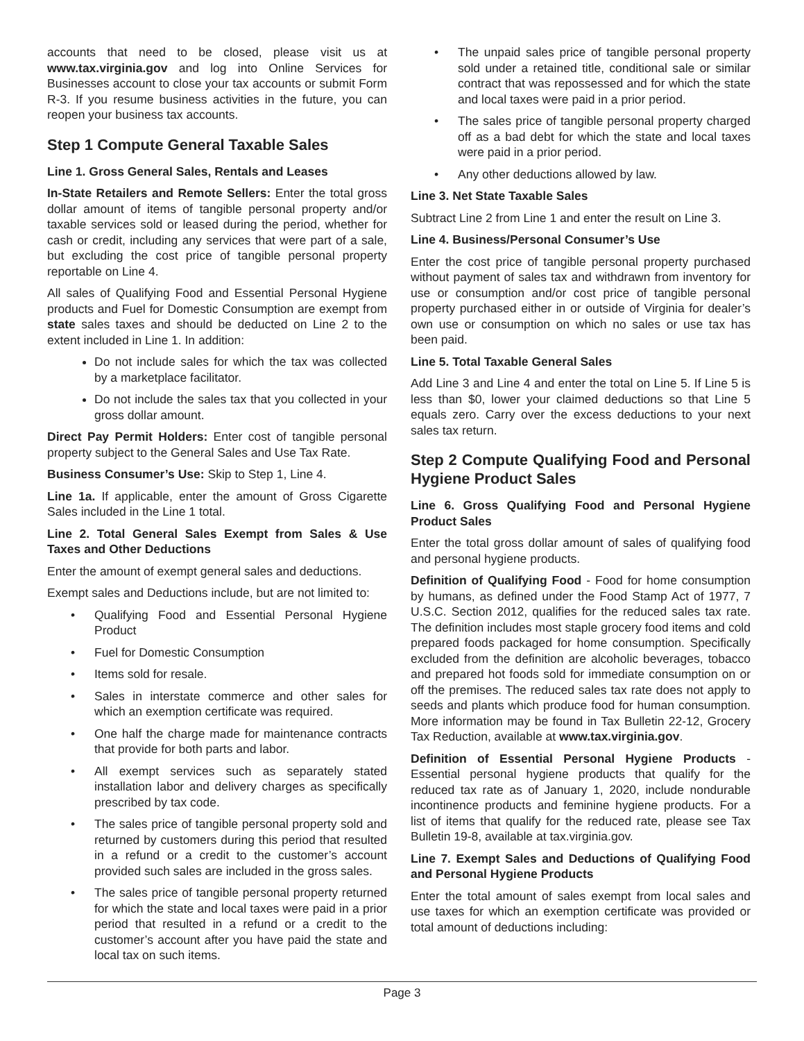accounts that need to be closed, please visit us at www.tax.virginia.gov and log into Online Services for Businesses account to close your tax accounts or submit Form R-3. If you resume business activities in the future, you can reopen your business tax accounts.
Step 1 Compute General Taxable Sales
Line 1. Gross General Sales, Rentals and Leases
In-State Retailers and Remote Sellers: Enter the total gross dollar amount of items of tangible personal property and/or taxable services sold or leased during the period, whether for cash or credit, including any services that were part of a sale, but excluding the cost price of tangible personal property reportable on Line 4.
All sales of Qualifying Food and Essential Personal Hygiene products and Fuel for Domestic Consumption are exempt from state sales taxes and should be deducted on Line 2 to the extent included in Line 1. In addition:
Do not include sales for which the tax was collected by a marketplace facilitator.
Do not include the sales tax that you collected in your gross dollar amount.
Direct Pay Permit Holders: Enter cost of tangible personal property subject to the General Sales and Use Tax Rate.
Business Consumer’s Use: Skip to Step 1, Line 4.
Line 1a. If applicable, enter the amount of Gross Cigarette Sales included in the Line 1 total.
Line 2. Total General Sales Exempt from Sales & Use Taxes and Other Deductions
Enter the amount of exempt general sales and deductions.
Exempt sales and Deductions include, but are not limited to:
• Qualifying Food and Essential Personal Hygiene Product
• Fuel for Domestic Consumption
• Items sold for resale.
• Sales in interstate commerce and other sales for which an exemption certificate was required.
• One half the charge made for maintenance contracts that provide for both parts and labor.
• All exempt services such as separately stated installation labor and delivery charges as specifically prescribed by tax code.
• The sales price of tangible personal property sold and returned by customers during this period that resulted in a refund or a credit to the customer’s account provided such sales are included in the gross sales.
• The sales price of tangible personal property returned for which the state and local taxes were paid in a prior period that resulted in a refund or a credit to the customer’s account after you have paid the state and local tax on such items.
• The unpaid sales price of tangible personal property sold under a retained title, conditional sale or similar contract that was repossessed and for which the state and local taxes were paid in a prior period.
• The sales price of tangible personal property charged off as a bad debt for which the state and local taxes were paid in a prior period.
• Any other deductions allowed by law.
Line 3. Net State Taxable Sales
Subtract Line 2 from Line 1 and enter the result on Line 3.
Line 4. Business/Personal Consumer’s Use
Enter the cost price of tangible personal property purchased without payment of sales tax and withdrawn from inventory for use or consumption and/or cost price of tangible personal property purchased either in or outside of Virginia for dealer’s own use or consumption on which no sales or use tax has been paid.
Line 5. Total Taxable General Sales
Add Line 3 and Line 4 and enter the total on Line 5. If Line 5 is less than $0, lower your claimed deductions so that Line 5 equals zero. Carry over the excess deductions to your next sales tax return.
Step 2 Compute Qualifying Food and Personal Hygiene Product Sales
Line 6. Gross Qualifying Food and Personal Hygiene Product Sales
Enter the total gross dollar amount of sales of qualifying food and personal hygiene products.
Definition of Qualifying Food - Food for home consumption by humans, as defined under the Food Stamp Act of 1977, 7 U.S.C. Section 2012, qualifies for the reduced sales tax rate. The definition includes most staple grocery food items and cold prepared foods packaged for home consumption. Specifically excluded from the definition are alcoholic beverages, tobacco and prepared hot foods sold for immediate consumption on or off the premises. The reduced sales tax rate does not apply to seeds and plants which produce food for human consumption. More information may be found in Tax Bulletin 22-12, Grocery Tax Reduction, available at www.tax.virginia.gov.
Definition of Essential Personal Hygiene Products - Essential personal hygiene products that qualify for the reduced tax rate as of January 1, 2020, include nondurable incontinence products and feminine hygiene products. For a list of items that qualify for the reduced rate, please see Tax Bulletin 19-8, available at tax.virginia.gov.
Line 7. Exempt Sales and Deductions of Qualifying Food and Personal Hygiene Products
Enter the total amount of sales exempt from local sales and use taxes for which an exemption certificate was provided or total amount of deductions including:
Page 3